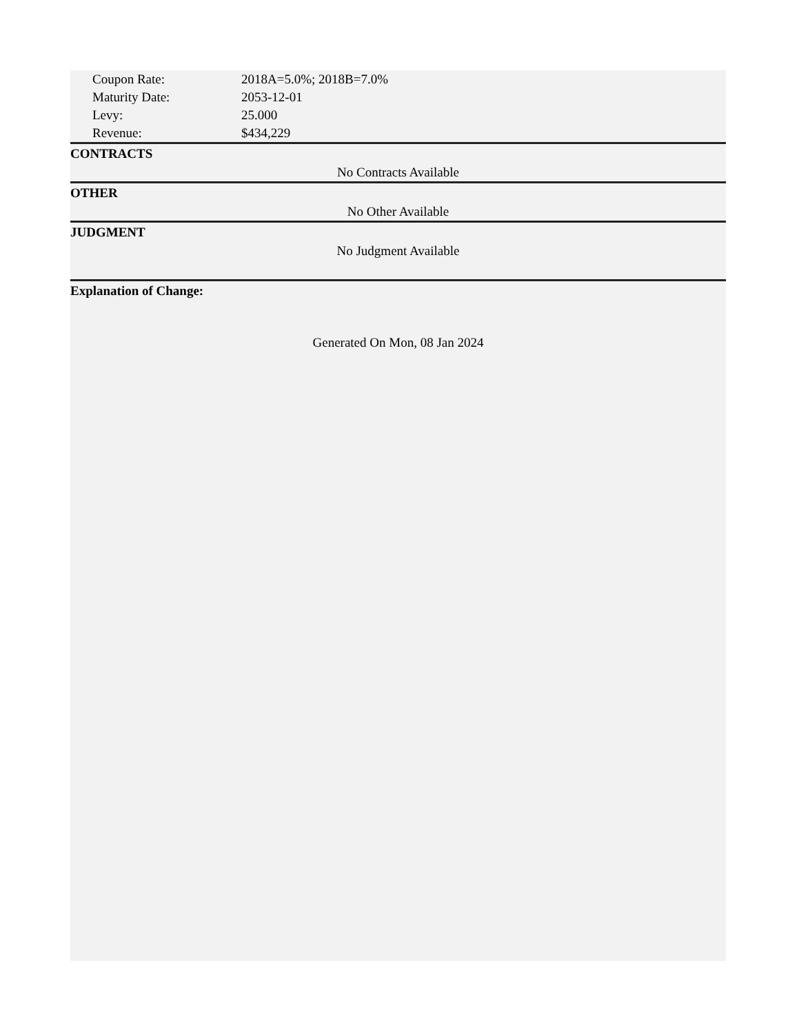| Coupon Rate: | 2018A=5.0%; 2018B=7.0% |
| Maturity Date: | 2053-12-01 |
| Levy: | 25.000 |
| Revenue: | $434,229 |
CONTRACTS
No Contracts Available
OTHER
No Other Available
JUDGMENT
No Judgment Available
Explanation of Change:
Generated On Mon, 08 Jan 2024